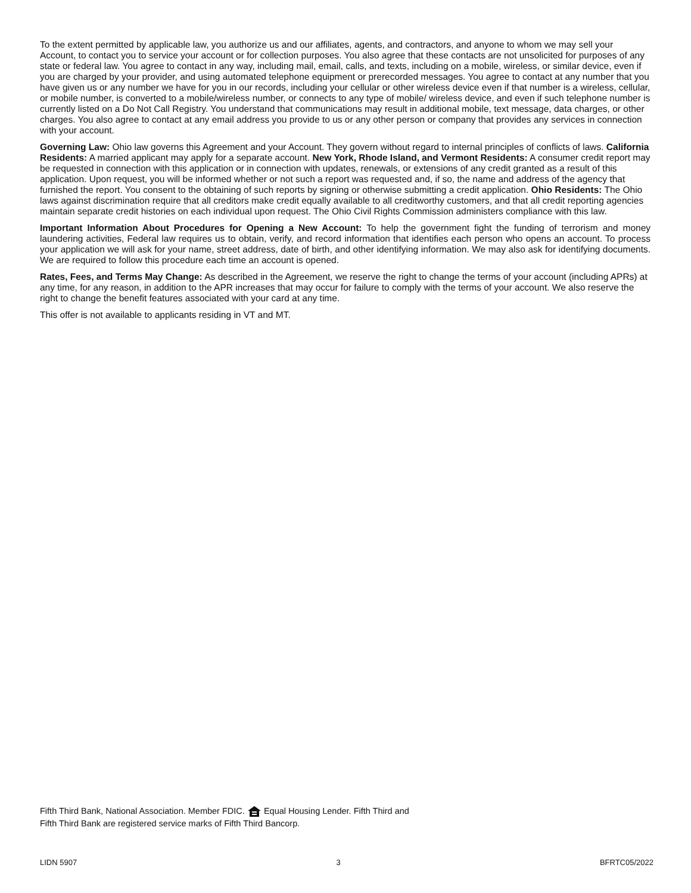To the extent permitted by applicable law, you authorize us and our affiliates, agents, and contractors, and anyone to whom we may sell your Account, to contact you to service your account or for collection purposes. You also agree that these contacts are not unsolicited for purposes of any state or federal law. You agree to contact in any way, including mail, email, calls, and texts, including on a mobile, wireless, or similar device, even if you are charged by your provider, and using automated telephone equipment or prerecorded messages. You agree to contact at any number that you have given us or any number we have for you in our records, including your cellular or other wireless device even if that number is a wireless, cellular, or mobile number, is converted to a mobile/wireless number, or connects to any type of mobile/ wireless device, and even if such telephone number is currently listed on a Do Not Call Registry. You understand that communications may result in additional mobile, text message, data charges, or other charges. You also agree to contact at any email address you provide to us or any other person or company that provides any services in connection with your account.
Governing Law: Ohio law governs this Agreement and your Account. They govern without regard to internal principles of conflicts of laws. California Residents: A married applicant may apply for a separate account. New York, Rhode Island, and Vermont Residents: A consumer credit report may be requested in connection with this application or in connection with updates, renewals, or extensions of any credit granted as a result of this application. Upon request, you will be informed whether or not such a report was requested and, if so, the name and address of the agency that furnished the report. You consent to the obtaining of such reports by signing or otherwise submitting a credit application. Ohio Residents: The Ohio laws against discrimination require that all creditors make credit equally available to all creditworthy customers, and that all credit reporting agencies maintain separate credit histories on each individual upon request. The Ohio Civil Rights Commission administers compliance with this law.
Important Information About Procedures for Opening a New Account: To help the government fight the funding of terrorism and money laundering activities, Federal law requires us to obtain, verify, and record information that identifies each person who opens an account. To process your application we will ask for your name, street address, date of birth, and other identifying information. We may also ask for identifying documents. We are required to follow this procedure each time an account is opened.
Rates, Fees, and Terms May Change: As described in the Agreement, we reserve the right to change the terms of your account (including APRs) at any time, for any reason, in addition to the APR increases that may occur for failure to comply with the terms of your account. We also reserve the right to change the benefit features associated with your card at any time.
This offer is not available to applicants residing in VT and MT.
Fifth Third Bank, National Association. Member FDIC. Equal Housing Lender. Fifth Third and Fifth Third Bank are registered service marks of Fifth Third Bancorp.
LIDN 5907 3 BFRTC05/2022